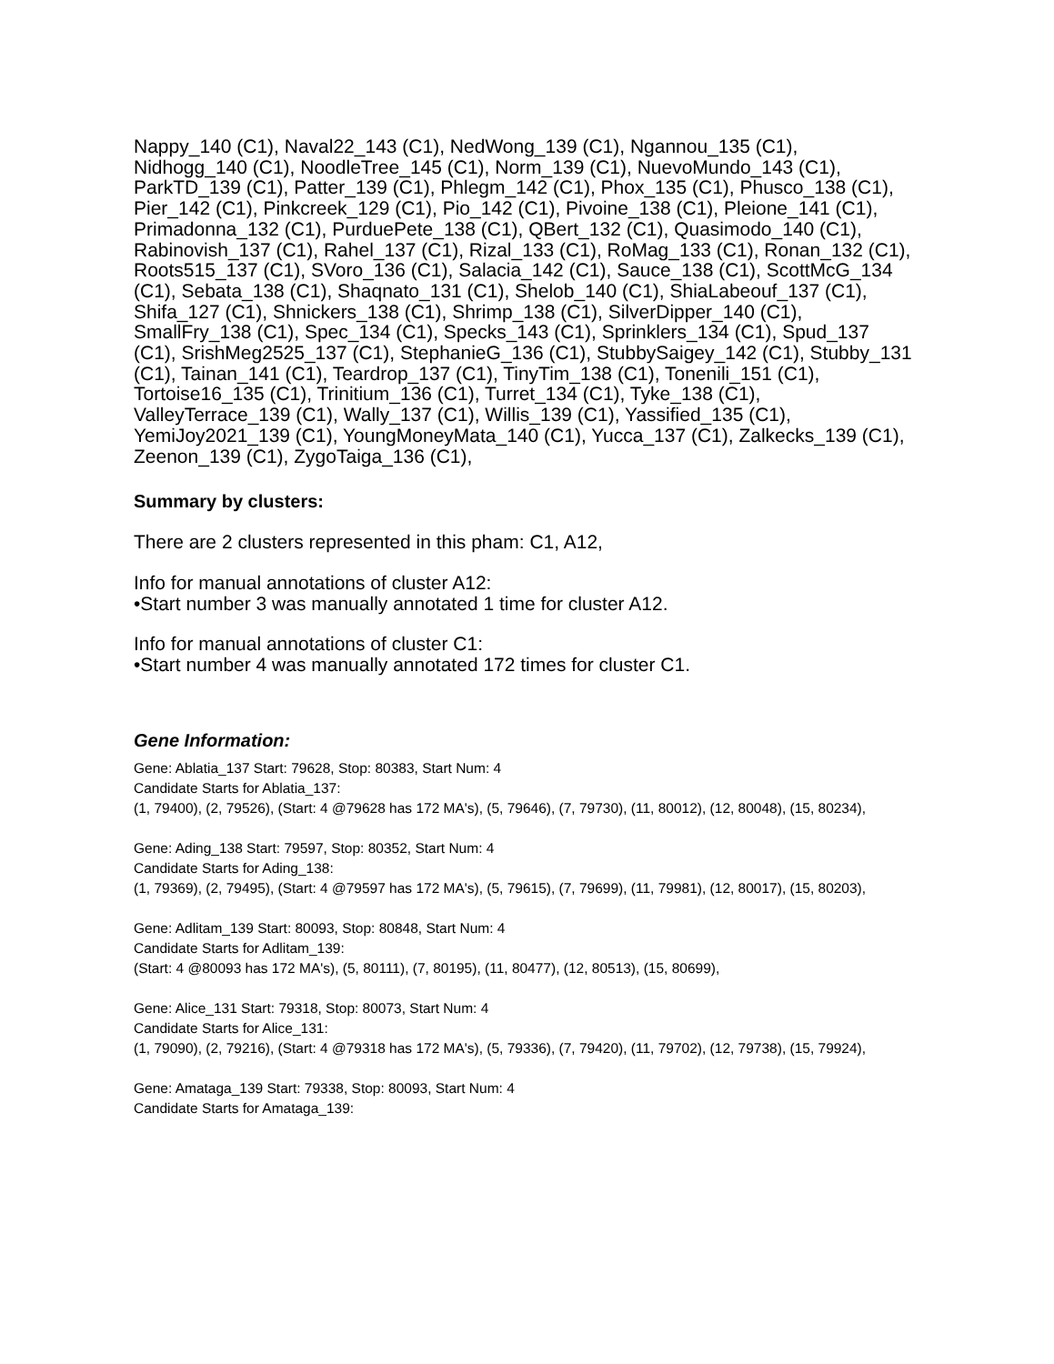Nappy_140 (C1), Naval22_143 (C1), NedWong_139 (C1), Ngannou_135 (C1), Nidhogg_140 (C1), NoodleTree_145 (C1), Norm_139 (C1), NuevoMundo_143 (C1), ParkTD_139 (C1), Patter_139 (C1), Phlegm_142 (C1), Phox_135 (C1), Phusco_138 (C1), Pier_142 (C1), Pinkcreek_129 (C1), Pio_142 (C1), Pivoine_138 (C1), Pleione_141 (C1), Primadonna_132 (C1), PurduePete_138 (C1), QBert_132 (C1), Quasimodo_140 (C1), Rabinovish_137 (C1), Rahel_137 (C1), Rizal_133 (C1), RoMag_133 (C1), Ronan_132 (C1), Roots515_137 (C1), SVoro_136 (C1), Salacia_142 (C1), Sauce_138 (C1), ScottMcG_134 (C1), Sebata_138 (C1), Shaqnato_131 (C1), Shelob_140 (C1), ShiaLabeouf_137 (C1), Shifa_127 (C1), Shnickers_138 (C1), Shrimp_138 (C1), SilverDipper_140 (C1), SmallFry_138 (C1), Spec_134 (C1), Specks_143 (C1), Sprinklers_134 (C1), Spud_137 (C1), SrishMeg2525_137 (C1), StephanieG_136 (C1), StubbySaigey_142 (C1), Stubby_131 (C1), Tainan_141 (C1), Teardrop_137 (C1), TinyTim_138 (C1), Tonenili_151 (C1), Tortoise16_135 (C1), Trinitium_136 (C1), Turret_134 (C1), Tyke_138 (C1), ValleyTerrace_139 (C1), Wally_137 (C1), Willis_139 (C1), Yassified_135 (C1), YemiJoy2021_139 (C1), YoungMoneyMata_140 (C1), Yucca_137 (C1), Zalkecks_139 (C1), Zeenon_139 (C1), ZygoTaiga_136 (C1),
Summary by clusters:
There are 2 clusters represented in this pham: C1, A12,
Info for manual annotations of cluster A12:
•Start number 3 was manually annotated 1 time for cluster A12.
Info for manual annotations of cluster C1:
•Start number 4 was manually annotated 172 times for cluster C1.
Gene Information:
Gene: Ablatia_137 Start: 79628, Stop: 80383, Start Num: 4
Candidate Starts for Ablatia_137:
(1, 79400), (2, 79526), (Start: 4 @79628 has 172 MA's), (5, 79646), (7, 79730), (11, 80012), (12, 80048), (15, 80234),
Gene: Ading_138 Start: 79597, Stop: 80352, Start Num: 4
Candidate Starts for Ading_138:
(1, 79369), (2, 79495), (Start: 4 @79597 has 172 MA's), (5, 79615), (7, 79699), (11, 79981), (12, 80017), (15, 80203),
Gene: Adlitam_139 Start: 80093, Stop: 80848, Start Num: 4
Candidate Starts for Adlitam_139:
(Start: 4 @80093 has 172 MA's), (5, 80111), (7, 80195), (11, 80477), (12, 80513), (15, 80699),
Gene: Alice_131 Start: 79318, Stop: 80073, Start Num: 4
Candidate Starts for Alice_131:
(1, 79090), (2, 79216), (Start: 4 @79318 has 172 MA's), (5, 79336), (7, 79420), (11, 79702), (12, 79738), (15, 79924),
Gene: Amataga_139 Start: 79338, Stop: 80093, Start Num: 4
Candidate Starts for Amataga_139: